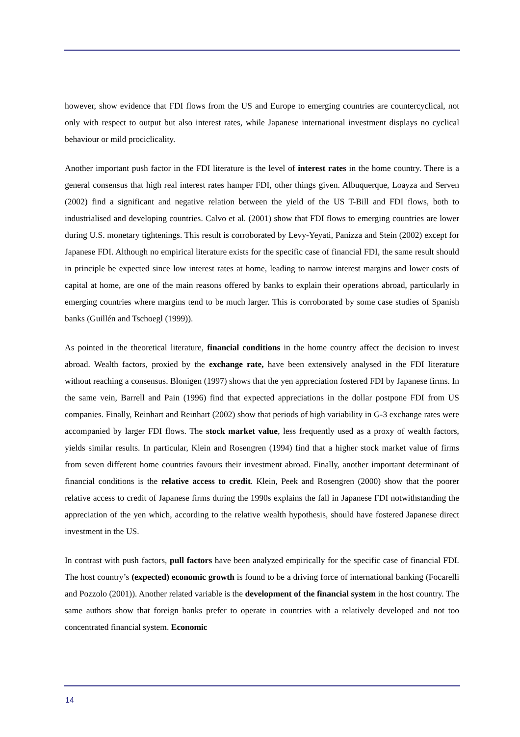however, show evidence that FDI flows from the US and Europe to emerging countries are countercyclical, not only with respect to output but also interest rates, while Japanese international investment displays no cyclical behaviour or mild prociclicality.
Another important push factor in the FDI literature is the level of interest rates in the home country. There is a general consensus that high real interest rates hamper FDI, other things given. Albuquerque, Loayza and Serven (2002) find a significant and negative relation between the yield of the US T-Bill and FDI flows, both to industrialised and developing countries. Calvo et al. (2001) show that FDI flows to emerging countries are lower during U.S. monetary tightenings. This result is corroborated by Levy-Yeyati, Panizza and Stein (2002) except for Japanese FDI. Although no empirical literature exists for the specific case of financial FDI, the same result should in principle be expected since low interest rates at home, leading to narrow interest margins and lower costs of capital at home, are one of the main reasons offered by banks to explain their operations abroad, particularly in emerging countries where margins tend to be much larger. This is corroborated by some case studies of Spanish banks (Guillén and Tschoegl (1999)).
As pointed in the theoretical literature, financial conditions in the home country affect the decision to invest abroad. Wealth factors, proxied by the exchange rate, have been extensively analysed in the FDI literature without reaching a consensus. Blonigen (1997) shows that the yen appreciation fostered FDI by Japanese firms. In the same vein, Barrell and Pain (1996) find that expected appreciations in the dollar postpone FDI from US companies. Finally, Reinhart and Reinhart (2002) show that periods of high variability in G-3 exchange rates were accompanied by larger FDI flows. The stock market value, less frequently used as a proxy of wealth factors, yields similar results. In particular, Klein and Rosengren (1994) find that a higher stock market value of firms from seven different home countries favours their investment abroad. Finally, another important determinant of financial conditions is the relative access to credit. Klein, Peek and Rosengren (2000) show that the poorer relative access to credit of Japanese firms during the 1990s explains the fall in Japanese FDI notwithstanding the appreciation of the yen which, according to the relative wealth hypothesis, should have fostered Japanese direct investment in the US.
In contrast with push factors, pull factors have been analyzed empirically for the specific case of financial FDI. The host country’s (expected) economic growth is found to be a driving force of international banking (Focarelli and Pozzolo (2001)). Another related variable is the development of the financial system in the host country. The same authors show that foreign banks prefer to operate in countries with a relatively developed and not too concentrated financial system. Economic
14